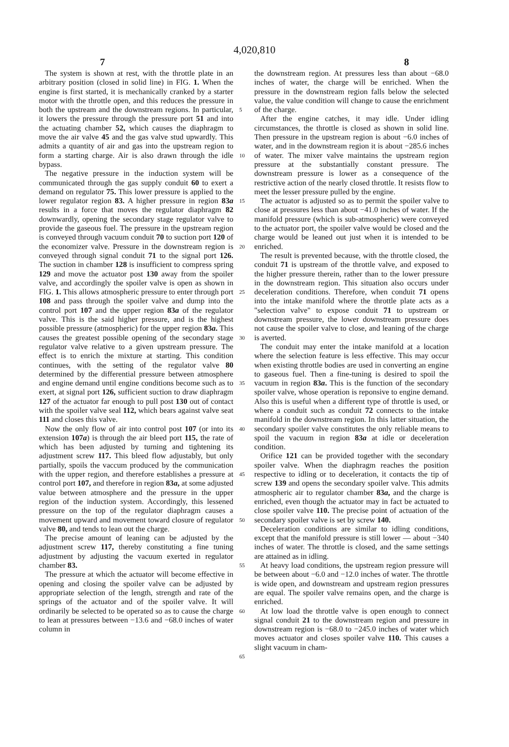4,020,810
7 8
The system is shown at rest, with the throttle plate in an arbitrary position (closed in solid line) in FIG. 1. When the engine is first started, it is mechanically cranked by a starter motor with the throttle open, and this reduces the pressure in both the upstream and the downstream regions. In particular, it lowers the pressure through the pressure port 51 and into the actuating chamber 52, which causes the diaphragm to move the air valve 45 and the gas valve stud upwardly. This admits a quantity of air and gas into the upstream region to form a starting charge. Air is also drawn through the idle bypass.
The negative pressure in the induction system will be communicated through the gas supply conduit 60 to exert a demand on regulator 75. This lower pressure is applied to the lower regulator region 83. A higher pressure in region 83a results in a force that moves the regulator diaphragm 82 downwardly, opening the secondary stage regulator valve to provide the gaseous fuel. The pressure in the upstream region is conveyed through vacuum conduit 70 to suction port 120 of the economizer valve. Pressure in the downstream region is conveyed through signal conduit 71 to the signal port 126. The suction in chamber 128 is insufficient to compress spring 129 and move the actuator post 130 away from the spoiler valve, and accordingly the spoiler valve is open as shown in FIG. 1. This allows atmospheric pressure to enter through port 108 and pass through the spoiler valve and dump into the control port 107 and the upper region 83a of the regulator valve. This is the said higher pressure, and is the highest possible pressure (atmospheric) for the upper region 83a. This causes the greatest possible opening of the secondary stage regulator valve relative to a given upstream pressure. The effect is to enrich the mixture at starting. This condition continues, with the setting of the regulator valve 80 determined by the differential pressure between atmosphere and engine demand until engine conditions become such as to exert, at signal port 126, sufficient suction to draw diaphragm 127 of the actuator far enough to pull post 130 out of contact with the spoiler valve seal 112, which bears against valve seat 111 and closes this valve.
Now the only flow of air into control post 107 (or into its extension 107a) is through the air bleed port 115, the rate of which has been adjusted by turning and tightening its adjustment screw 117. This bleed flow adjustably, but only partially, spoils the vaccum produced by the communication with the upper region, and therefore establishes a pressure at control port 107, and therefore in region 83a, at some adjusted value between atmosphere and the pressure in the upper region of the induction system. Accordingly, this lessened pressure on the top of the regulator diaphragm causes a movement upward and movement toward closure of regulator valve 80, and tends to lean out the charge.
The precise amount of leaning can be adjusted by the adjustment screw 117, thereby constituting a fine tuning adjustment by adjusting the vacuum exerted in regulator chamber 83.
The pressure at which the actuator will become effective in opening and closing the spoiler valve can be adjusted by appropriate selection of the length, strength and rate of the springs of the actuator and of the spoiler valve. It will ordinarily be selected to be operated so as to cause the charge to lean at pressures between −13.6 and −68.0 inches of water column in
5
10
15
20
25
30
35
40
45
50
55
60
65
the downstream region. At pressures less than about −68.0 inches of water, the charge will be enriched. When the pressure in the downstream region falls below the selected value, the value condition will change to cause the enrichment of the charge.
After the engine catches, it may idle. Under idling circumstances, the throttle is closed as shown in solid line. Then pressure in the upstream region is about −6.0 inches of water, and in the downstream region it is about −285.6 inches of water. The mixer valve maintains the upstream region pressure at the substantially constant pressure. The downstream pressure is lower as a consequence of the restrictive action of the nearly closed throttle. It resists flow to meet the lesser pressure pulled by the engine.
The actuator is adjusted so as to permit the spoiler valve to close at pressures less than about −41.0 inches of water. If the manifold pressure (which is sub-atmospheric) were conveyed to the actuator port, the spoiler valve would be closed and the charge would be leaned out just when it is intended to be enriched.
The result is prevented because, with the throttle closed, the conduit 71 is upstream of the throttle valve, and exposed to the higher pressure therein, rather than to the lower pressure in the downstream region. This situation also occurs under deceleration conditions. Therefore, when conduit 71 opens into the intake manifold where the throttle plate acts as a "selection valve" to expose conduit 71 to upstream or downstream pressure, the lower downstream pressure does not cause the spoiler valve to close, and leaning of the charge is averted.
The conduit may enter the intake manifold at a location where the selection feature is less effective. This may occur when existing throttle bodies are used in converting an engine to gaseous fuel. Then a fine-tuning is desired to spoil the vacuum in region 83a. This is the function of the secondary spoiler valve, whose operation is reponsive to engine demand. Also this is useful when a different type of throttle is used, or where a conduit such as conduit 72 connects to the intake manifold in the downstream region. In this latter situation, the secondary spoiler valve constitutes the only reliable means to spoil the vacuum in region 83a at idle or deceleration condition.
Orifice 121 can be provided together with the secondary spoiler valve. When the diaphragm reaches the position respective to idling or to deceleration, it contacts the tip of screw 139 and opens the secondary spoiler valve. This admits atmospheric air to regulator chamber 83a, and the charge is enriched, even though the actuator may in fact be actuated to close spoiler valve 110. The precise point of actuation of the secondary spoiler valve is set by screw 140.
Deceleration conditions are similar to idling conditions, except that the manifold pressure is still lower — about −340 inches of water. The throttle is closed, and the same settings are attained as in idling.
At heavy load conditions, the upstream region pressure will be between about −6.0 and −12.0 inches of water. The throttle is wide open, and downstream and upstream region pressures are equal. The spoiler valve remains open, and the charge is enriched.
At low load the throttle valve is open enough to connect signal conduit 21 to the downstream region and pressure in downstream region is −68.0 to −245.0 inches of water which moves actuator and closes spoiler valve 110. This causes a slight vacuum in cham-